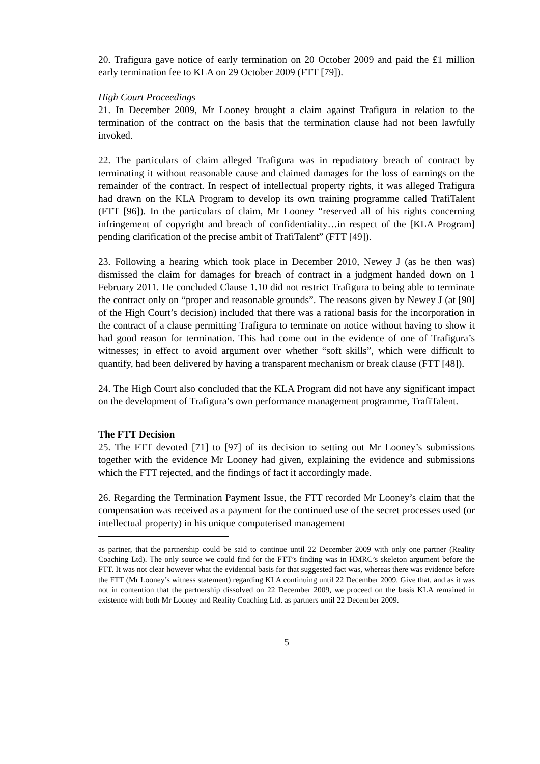20. Trafigura gave notice of early termination on 20 October 2009 and paid the £1 million early termination fee to KLA on 29 October 2009 (FTT [79]).
High Court Proceedings
21. In December 2009, Mr Looney brought a claim against Trafigura in relation to the termination of the contract on the basis that the termination clause had not been lawfully invoked.
22. The particulars of claim alleged Trafigura was in repudiatory breach of contract by terminating it without reasonable cause and claimed damages for the loss of earnings on the remainder of the contract. In respect of intellectual property rights, it was alleged Trafigura had drawn on the KLA Program to develop its own training programme called TrafiTalent (FTT [96]). In the particulars of claim, Mr Looney “reserved all of his rights concerning infringement of copyright and breach of confidentiality…in respect of the [KLA Program] pending clarification of the precise ambit of TrafiTalent” (FTT [49]).
23. Following a hearing which took place in December 2010, Newey J (as he then was) dismissed the claim for damages for breach of contract in a judgment handed down on 1 February 2011. He concluded Clause 1.10 did not restrict Trafigura to being able to terminate the contract only on “proper and reasonable grounds”. The reasons given by Newey J (at [90] of the High Court’s decision) included that there was a rational basis for the incorporation in the contract of a clause permitting Trafigura to terminate on notice without having to show it had good reason for termination. This had come out in the evidence of one of Trafigura’s witnesses; in effect to avoid argument over whether “soft skills”, which were difficult to quantify, had been delivered by having a transparent mechanism or break clause (FTT [48]).
24. The High Court also concluded that the KLA Program did not have any significant impact on the development of Trafigura’s own performance management programme, TrafiTalent.
The FTT Decision
25. The FTT devoted [71] to [97] of its decision to setting out Mr Looney’s submissions together with the evidence Mr Looney had given, explaining the evidence and submissions which the FTT rejected, and the findings of fact it accordingly made.
26. Regarding the Termination Payment Issue, the FTT recorded Mr Looney’s claim that the compensation was received as a payment for the continued use of the secret processes used (or intellectual property) in his unique computerised management
as partner, that the partnership could be said to continue until 22 December 2009 with only one partner (Reality Coaching Ltd). The only source we could find for the FTT’s finding was in HMRC’s skeleton argument before the FTT. It was not clear however what the evidential basis for that suggested fact was, whereas there was evidence before the FTT (Mr Looney’s witness statement) regarding KLA continuing until 22 December 2009. Give that, and as it was not in contention that the partnership dissolved on 22 December 2009, we proceed on the basis KLA remained in existence with both Mr Looney and Reality Coaching Ltd. as partners until 22 December 2009.
5